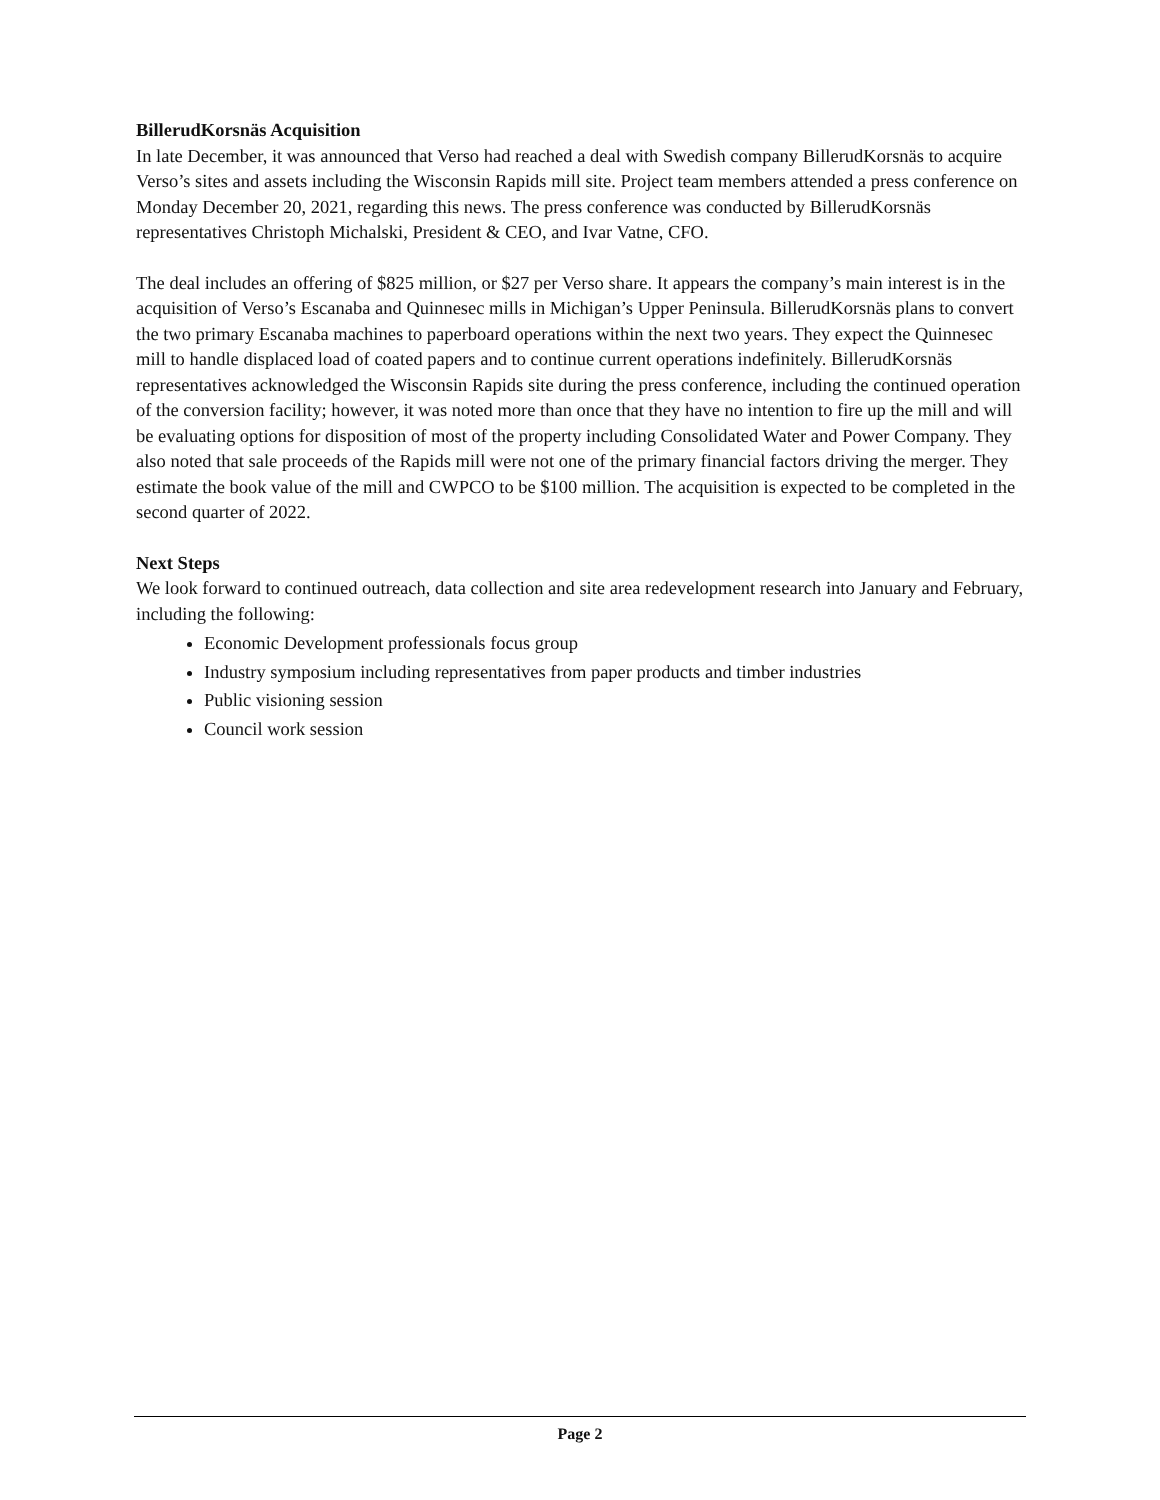BillerudKorsnäs Acquisition
In late December, it was announced that Verso had reached a deal with Swedish company BillerudKorsnäs to acquire Verso’s sites and assets including the Wisconsin Rapids mill site. Project team members attended a press conference on Monday December 20, 2021, regarding this news. The press conference was conducted by BillerudKorsnäs representatives Christoph Michalski, President & CEO, and Ivar Vatne, CFO.
The deal includes an offering of $825 million, or $27 per Verso share. It appears the company’s main interest is in the acquisition of Verso’s Escanaba and Quinnesec mills in Michigan’s Upper Peninsula. BillerudKorsnäs plans to convert the two primary Escanaba machines to paperboard operations within the next two years. They expect the Quinnesec mill to handle displaced load of coated papers and to continue current operations indefinitely. BillerudKorsnäs representatives acknowledged the Wisconsin Rapids site during the press conference, including the continued operation of the conversion facility; however, it was noted more than once that they have no intention to fire up the mill and will be evaluating options for disposition of most of the property including Consolidated Water and Power Company. They also noted that sale proceeds of the Rapids mill were not one of the primary financial factors driving the merger. They estimate the book value of the mill and CWPCO to be $100 million. The acquisition is expected to be completed in the second quarter of 2022.
Next Steps
We look forward to continued outreach, data collection and site area redevelopment research into January and February, including the following:
Economic Development professionals focus group
Industry symposium including representatives from paper products and timber industries
Public visioning session
Council work session
Page 2